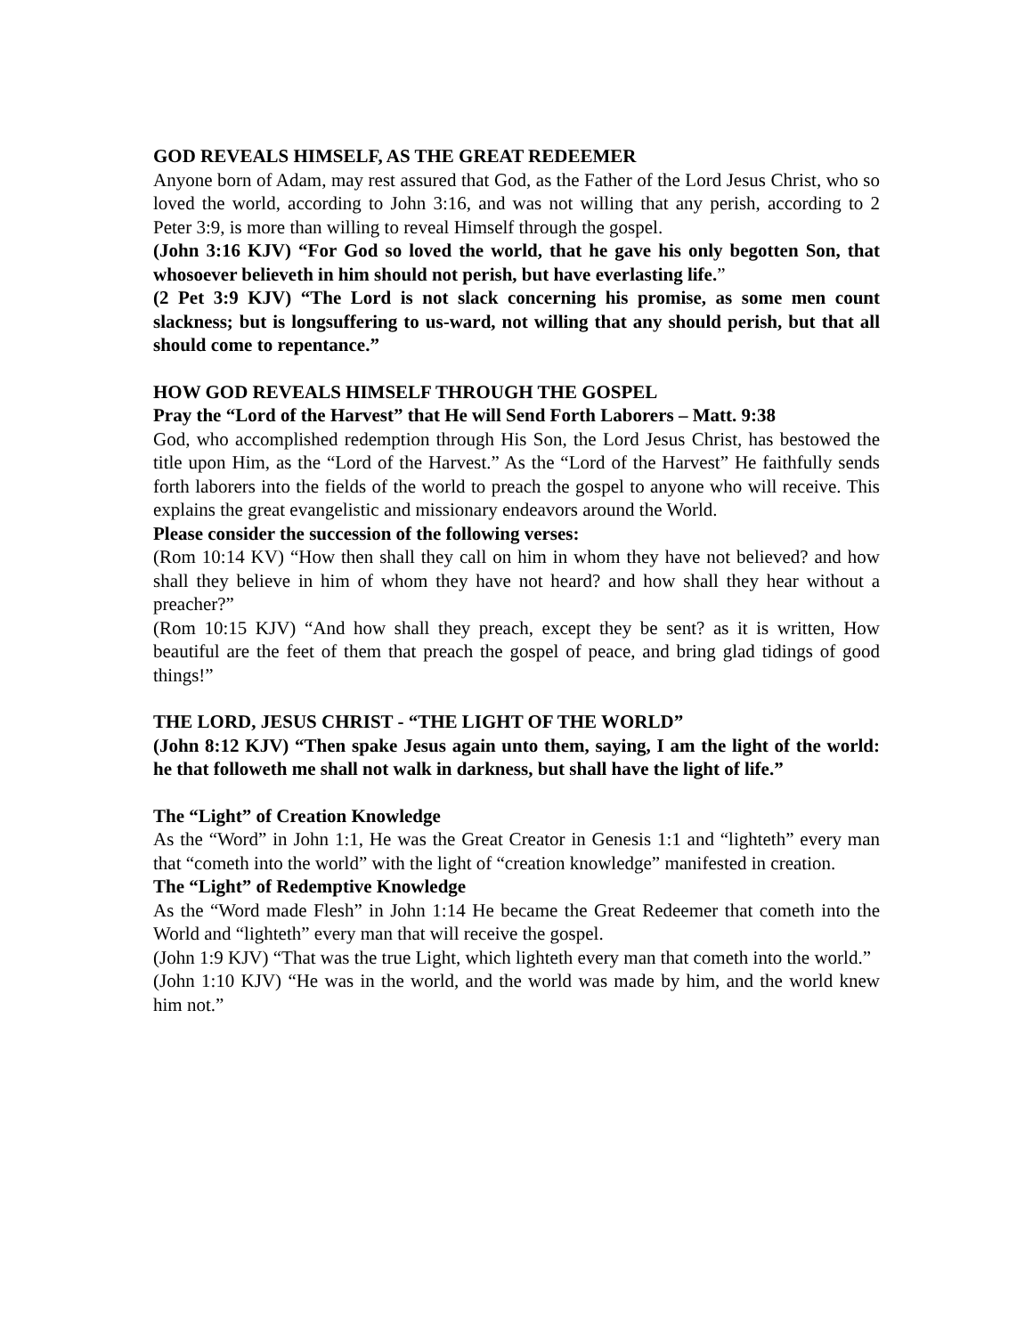GOD REVEALS HIMSELF, AS THE GREAT REDEEMER
Anyone born of Adam, may rest assured that God, as the Father of the Lord Jesus Christ, who so loved the world, according to John 3:16, and was not willing that any perish, according to 2 Peter 3:9, is more than willing to reveal Himself through the gospel.
(John 3:16 KJV) “For God so loved the world, that he gave his only begotten Son, that whosoever believeth in him should not perish, but have everlasting life.”
(2 Pet 3:9 KJV) “The Lord is not slack concerning his promise, as some men count slackness; but is longsuffering to us-ward, not willing that any should perish, but that all should come to repentance.”
HOW GOD REVEALS HIMSELF THROUGH THE GOSPEL
Pray the “Lord of the Harvest” that He will Send Forth Laborers – Matt. 9:38
God, who accomplished redemption through His Son, the Lord Jesus Christ, has bestowed the title upon Him, as the “Lord of the Harvest.” As the “Lord of the Harvest” He faithfully sends forth laborers into the fields of the world to preach the gospel to anyone who will receive. This explains the great evangelistic and missionary endeavors around the World.
Please consider the succession of the following verses:
(Rom 10:14 KV) “How then shall they call on him in whom they have not believed? and how shall they believe in him of whom they have not heard? and how shall they hear without a preacher?”
(Rom 10:15 KJV) “And how shall they preach, except they be sent? as it is written, How beautiful are the feet of them that preach the gospel of peace, and bring glad tidings of good things!”
THE LORD, JESUS CHRIST - “THE LIGHT OF THE WORLD”
(John 8:12 KJV) “Then spake Jesus again unto them, saying, I am the light of the world: he that followeth me shall not walk in darkness, but shall have the light of life.”
The “Light” of Creation Knowledge
As the “Word” in John 1:1, He was the Great Creator in Genesis 1:1 and “lighteth” every man that “cometh into the world” with the light of “creation knowledge” manifested in creation.
The “Light” of Redemptive Knowledge
As the “Word made Flesh” in John 1:14 He became the Great Redeemer that cometh into the World and “lighteth” every man that will receive the gospel.
(John 1:9 KJV) “That was the true Light, which lighteth every man that cometh into the world.”
(John 1:10 KJV) “He was in the world, and the world was made by him, and the world knew him not.”